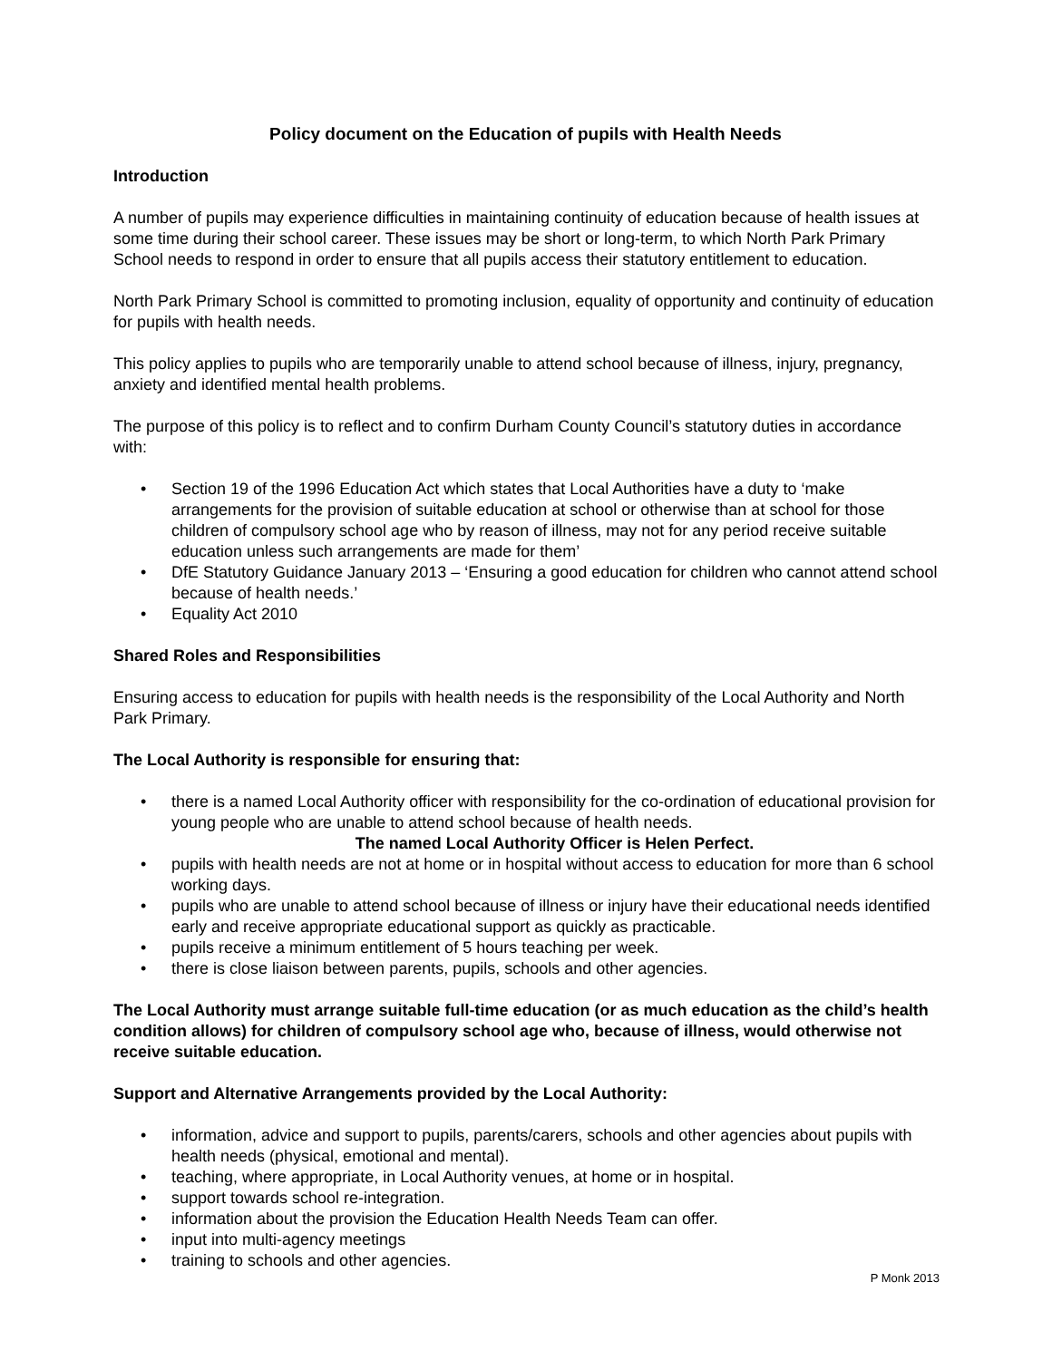Policy document on the Education of pupils with Health Needs
Introduction
A number of pupils may experience difficulties in maintaining continuity of education because of health issues at some time during their school career. These issues may be short or long-term, to which North Park Primary School needs to respond in order to ensure that all pupils access their statutory entitlement to education.
North Park Primary School is committed to promoting inclusion, equality of opportunity and continuity of education for pupils with health needs.
This policy applies to pupils who are temporarily unable to attend school because of illness, injury, pregnancy, anxiety and identified mental health problems.
The purpose of this policy is to reflect and to confirm Durham County Council’s statutory duties in accordance with:
• Section 19 of the 1996 Education Act which states that Local Authorities have a duty to ‘make arrangements for the provision of suitable education at school or otherwise than at school for those children of compulsory school age who by reason of illness, may not for any period receive suitable education unless such arrangements are made for them’
• DfE Statutory Guidance January 2013 – ‘Ensuring a good education for children who cannot attend school because of health needs.’
• Equality Act 2010
Shared Roles and Responsibilities
Ensuring access to education for pupils with health needs is the responsibility of the Local Authority and North Park Primary.
The Local Authority is responsible for ensuring that:
• there is a named Local Authority officer with responsibility for the co-ordination of educational provision for young people who are unable to attend school because of health needs.
The named Local Authority Officer is Helen Perfect.
• pupils with health needs are not at home or in hospital without access to education for more than 6 school working days.
• pupils who are unable to attend school because of illness or injury have their educational needs identified early and receive appropriate educational support as quickly as practicable.
• pupils receive a minimum entitlement of 5 hours teaching per week.
• there is close liaison between parents, pupils, schools and other agencies.
The Local Authority must arrange suitable full-time education (or as much education as the child’s health condition allows) for children of compulsory school age who, because of illness, would otherwise not receive suitable education.
Support and Alternative Arrangements provided by the Local Authority:
• information, advice and support to pupils, parents/carers, schools and other agencies about pupils with health needs (physical, emotional and mental).
• teaching, where appropriate, in Local Authority venues, at home or in hospital.
• support towards school re-integration.
• information about the provision the Education Health Needs Team can offer.
• input into multi-agency meetings
• training to schools and other agencies.
P Monk 2013